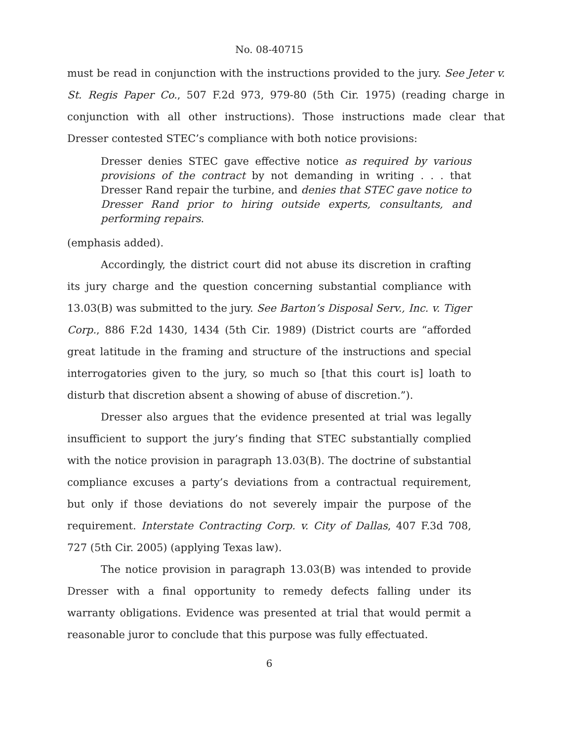No. 08-40715
must be read in conjunction with the instructions provided to the jury. See Jeter v. St. Regis Paper Co., 507 F.2d 973, 979-80 (5th Cir. 1975) (reading charge in conjunction with all other instructions). Those instructions made clear that Dresser contested STEC’s compliance with both notice provisions:
Dresser denies STEC gave effective notice as required by various provisions of the contract by not demanding in writing . . . that Dresser Rand repair the turbine, and denies that STEC gave notice to Dresser Rand prior to hiring outside experts, consultants, and performing repairs.
(emphasis added).
Accordingly, the district court did not abuse its discretion in crafting its jury charge and the question concerning substantial compliance with 13.03(B) was submitted to the jury. See Barton’s Disposal Serv., Inc. v. Tiger Corp., 886 F.2d 1430, 1434 (5th Cir. 1989) (District courts are “afforded great latitude in the framing and structure of the instructions and special interrogatories given to the jury, so much so [that this court is] loath to disturb that discretion absent a showing of abuse of discretion.”).
Dresser also argues that the evidence presented at trial was legally insufficient to support the jury’s finding that STEC substantially complied with the notice provision in paragraph 13.03(B). The doctrine of substantial compliance excuses a party’s deviations from a contractual requirement, but only if those deviations do not severely impair the purpose of the requirement. Interstate Contracting Corp. v. City of Dallas, 407 F.3d 708, 727 (5th Cir. 2005) (applying Texas law).
The notice provision in paragraph 13.03(B) was intended to provide Dresser with a final opportunity to remedy defects falling under its warranty obligations. Evidence was presented at trial that would permit a reasonable juror to conclude that this purpose was fully effectuated.
6